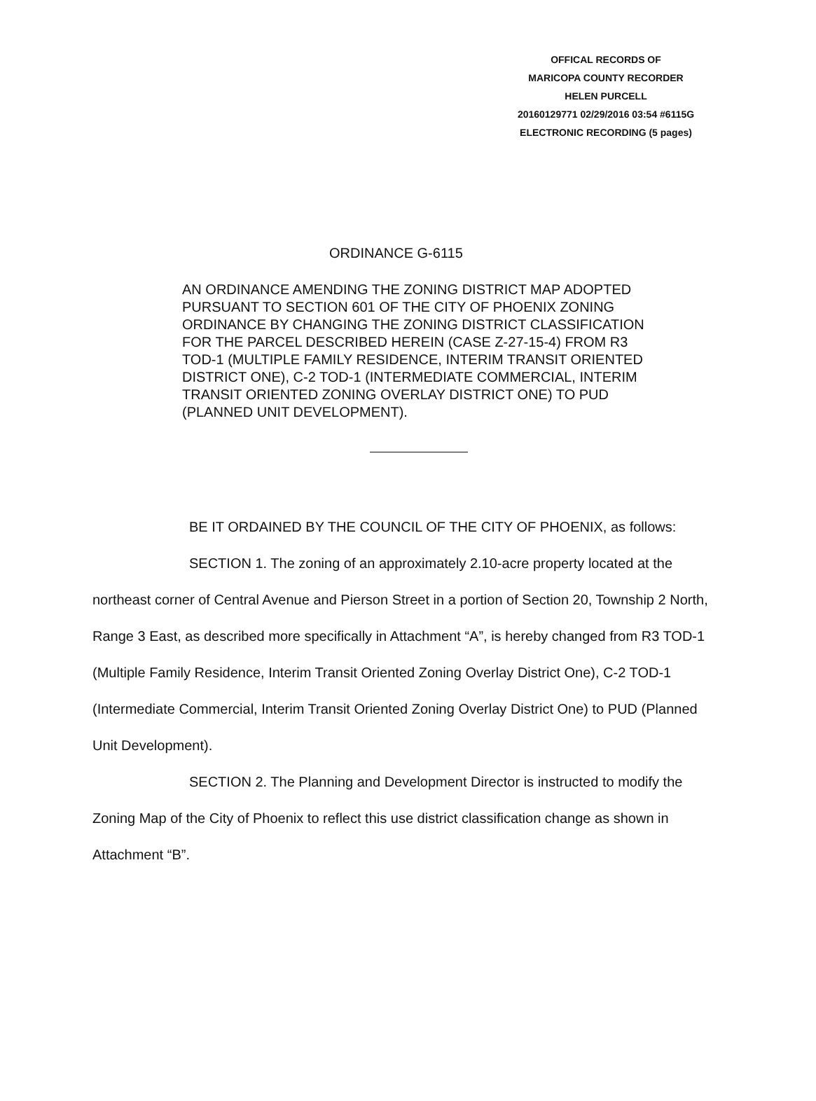OFFICAL RECORDS OF
MARICOPA COUNTY RECORDER
HELEN PURCELL
20160129771 02/29/2016 03:54 #6115G
ELECTRONIC RECORDING (5 pages)
ORDINANCE G-6115
AN ORDINANCE AMENDING THE ZONING DISTRICT MAP ADOPTED PURSUANT TO SECTION 601 OF THE CITY OF PHOENIX ZONING ORDINANCE BY CHANGING THE ZONING DISTRICT CLASSIFICATION FOR THE PARCEL DESCRIBED HEREIN (CASE Z-27-15-4) FROM R3 TOD-1 (MULTIPLE FAMILY RESIDENCE, INTERIM TRANSIT ORIENTED DISTRICT ONE), C-2 TOD-1 (INTERMEDIATE COMMERCIAL, INTERIM TRANSIT ORIENTED ZONING OVERLAY DISTRICT ONE) TO PUD (PLANNED UNIT DEVELOPMENT).
BE IT ORDAINED BY THE COUNCIL OF THE CITY OF PHOENIX, as follows:
SECTION 1. The zoning of an approximately 2.10-acre property located at the northeast corner of Central Avenue and Pierson Street in a portion of Section 20, Township 2 North, Range 3 East, as described more specifically in Attachment “A”, is hereby changed from R3 TOD-1 (Multiple Family Residence, Interim Transit Oriented Zoning Overlay District One), C-2 TOD-1 (Intermediate Commercial, Interim Transit Oriented Zoning Overlay District One) to PUD (Planned Unit Development).
SECTION 2. The Planning and Development Director is instructed to modify the Zoning Map of the City of Phoenix to reflect this use district classification change as shown in Attachment “B”.